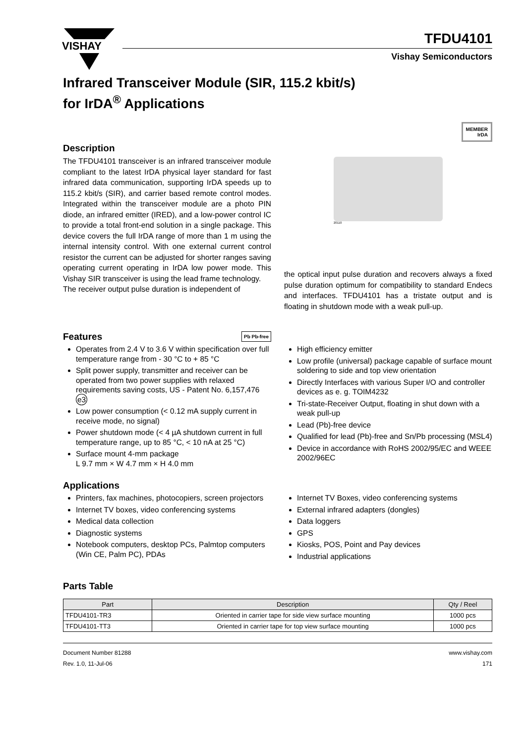VISHAY
TFDU4101
Vishay Semiconductors
Infrared Transceiver Module (SIR, 115.2 kbit/s)
for IrDA<sup>®</sup> Applications
Description
The TFDU4101 transceiver is an infrared transceiver module compliant to the latest IrDA physical layer standard for fast infrared data communication, supporting IrDA speeds up to 115.2 kbit/s (SIR), and carrier based remote control modes. Integrated within the transceiver module are a photo PIN diode, an infrared emitter (IRED), and a low-power control IC to provide a total front-end solution in a single package. This device covers the full IrDA range of more than 1 m using the internal intensity control. With one external current control resistor the current can be adjusted for shorter ranges saving operating current operating in IrDA low power mode. This Vishay SIR transceiver is using the lead frame technology.
The receiver output pulse duration is independent of
MEMBER
IrDA
20110
the optical input pulse duration and recovers always a fixed pulse duration optimum for compatibility to standard Endecs and interfaces. TFDU4101 has a tristate output and is floating in shutdown mode with a weak pull-up.
Features Pb Pb-free
Operates from 2.4 V to 3.6 V within specification over full temperature range from - 30 °C to + 85 °C
Split power supply, transmitter and receiver can be operated from two power supplies with relaxed requirements saving costs, US - Patent No. 6,157,476 e3
Low power consumption (< 0.12 mA supply current in receive mode, no signal)
Power shutdown mode (< 4 µA shutdown current in full temperature range, up to 85 °C, < 10 nA at 25 °C)
Surface mount 4-mm package
L 9.7 mm × W 4.7 mm × H 4.0 mm
High efficiency emitter
Low profile (universal) package capable of surface mount soldering to side and top view orientation
Directly Interfaces with various Super I/O and controller devices as e. g. TOIM4232
Tri-state-Receiver Output, floating in shut down with a weak pull-up
Lead (Pb)-free device
Qualified for lead (Pb)-free and Sn/Pb processing (MSL4)
Device in accordance with RoHS 2002/95/EC and WEEE 2002/96EC
Applications
Printers, fax machines, photocopiers, screen projectors
Internet TV boxes, video conferencing systems
Medical data collection
Diagnostic systems
Notebook computers, desktop PCs, Palmtop computers (Win CE, Palm PC), PDAs
Internet TV Boxes, video conferencing systems
External infrared adapters (dongles)
Data loggers
GPS
Kiosks, POS, Point and Pay devices
Industrial applications
Parts Table
| Part | Description | Qty / Reel |
| --- | --- | --- |
| TFDU4101-TR3 | Oriented in carrier tape for side view surface mounting | 1000 pcs |
| TFDU4101-TT3 | Oriented in carrier tape for top view surface mounting | 1000 pcs |
Document Number 81288
Rev. 1.0, 11-Jul-06
www.vishay.com
171